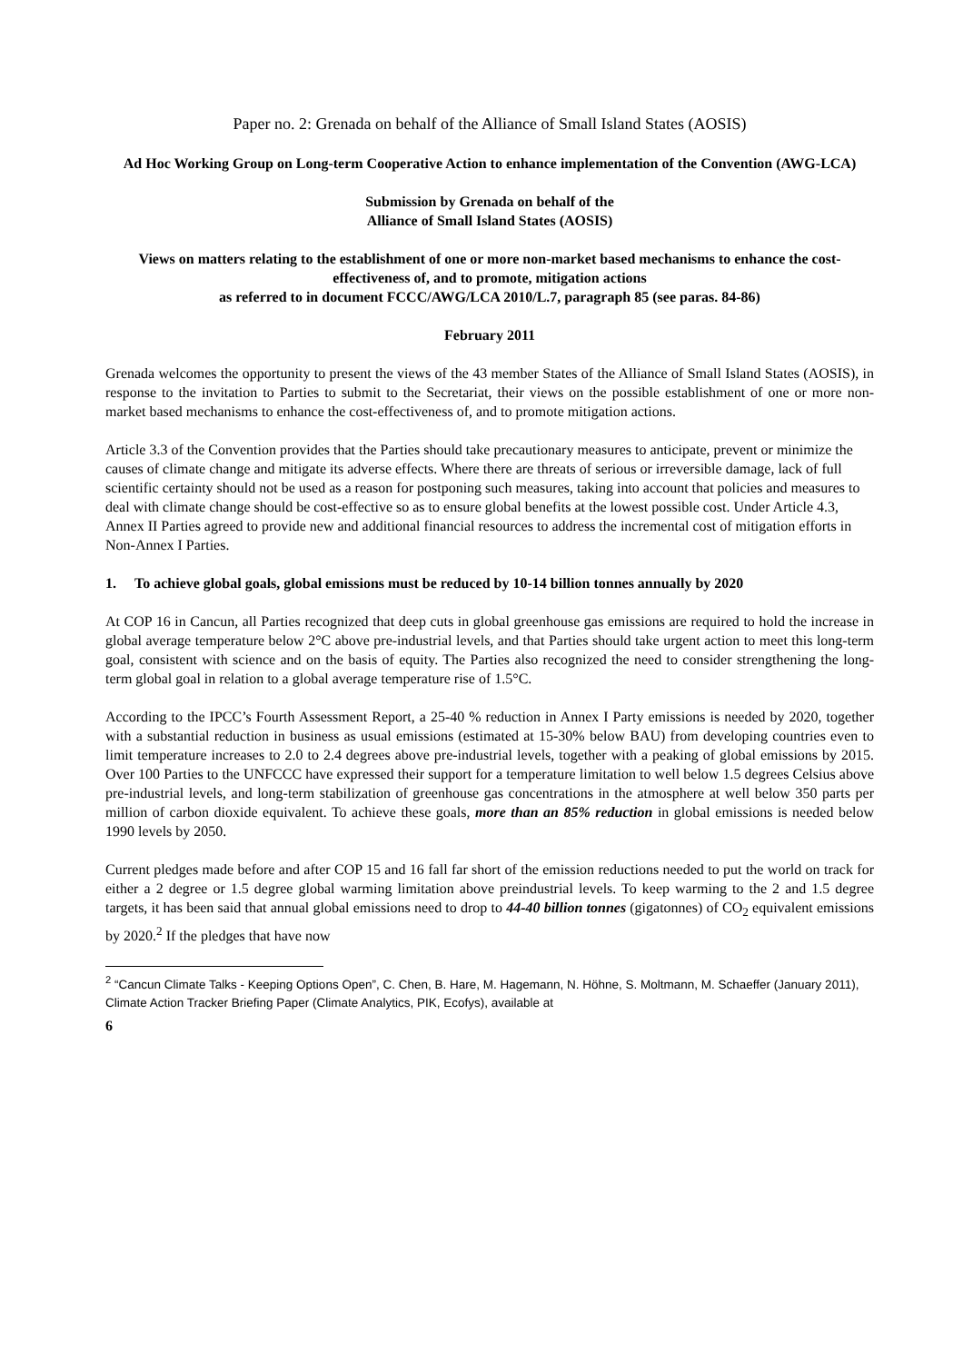Paper no. 2: Grenada on behalf of the Alliance of Small Island States (AOSIS)
Ad Hoc Working Group on Long-term Cooperative Action to enhance implementation of the Convention (AWG-LCA)
Submission by Grenada on behalf of the
Alliance of Small Island States (AOSIS)
Views on matters relating to the establishment of one or more non-market based mechanisms to enhance the cost-effectiveness of, and to promote, mitigation actions
as referred to in document FCCC/AWG/LCA 2010/L.7, paragraph 85 (see paras. 84-86)
February 2011
Grenada welcomes the opportunity to present the views of the 43 member States of the Alliance of Small Island States (AOSIS), in response to the invitation to Parties to submit to the Secretariat, their views on the possible establishment of one or more non-market based mechanisms to enhance the cost-effectiveness of, and to promote mitigation actions.
Article 3.3 of the Convention provides that the Parties should take precautionary measures to anticipate, prevent or minimize the causes of climate change and mitigate its adverse effects. Where there are threats of serious or irreversible damage, lack of full scientific certainty should not be used as a reason for postponing such measures, taking into account that policies and measures to deal with climate change should be cost-effective so as to ensure global benefits at the lowest possible cost. Under Article 4.3, Annex II Parties agreed to provide new and additional financial resources to address the incremental cost of mitigation efforts in Non-Annex I Parties.
1. To achieve global goals, global emissions must be reduced by 10-14 billion tonnes annually by 2020
At COP 16 in Cancun, all Parties recognized that deep cuts in global greenhouse gas emissions are required to hold the increase in global average temperature below 2°C above pre-industrial levels, and that Parties should take urgent action to meet this long-term goal, consistent with science and on the basis of equity. The Parties also recognized the need to consider strengthening the long-term global goal in relation to a global average temperature rise of 1.5°C.
According to the IPCC’s Fourth Assessment Report, a 25-40 % reduction in Annex I Party emissions is needed by 2020, together with a substantial reduction in business as usual emissions (estimated at 15-30% below BAU) from developing countries even to limit temperature increases to 2.0 to 2.4 degrees above pre-industrial levels, together with a peaking of global emissions by 2015. Over 100 Parties to the UNFCCC have expressed their support for a temperature limitation to well below 1.5 degrees Celsius above pre-industrial levels, and long-term stabilization of greenhouse gas concentrations in the atmosphere at well below 350 parts per million of carbon dioxide equivalent. To achieve these goals, more than an 85% reduction in global emissions is needed below 1990 levels by 2050.
Current pledges made before and after COP 15 and 16 fall far short of the emission reductions needed to put the world on track for either a 2 degree or 1.5 degree global warming limitation above preindustrial levels. To keep warming to the 2 and 1.5 degree targets, it has been said that annual global emissions need to drop to 44-40 billion tonnes (gigatonnes) of CO<sub>2</sub> equivalent emissions by 2020.<sup>2</sup> If the pledges that have now
<sup>2</sup> “Cancun Climate Talks - Keeping Options Open”, C. Chen, B. Hare, M. Hagemann, N. Höhne, S. Moltmann, M. Schaeffer (January 2011), Climate Action Tracker Briefing Paper (Climate Analytics, PIK, Ecofys), available at
6